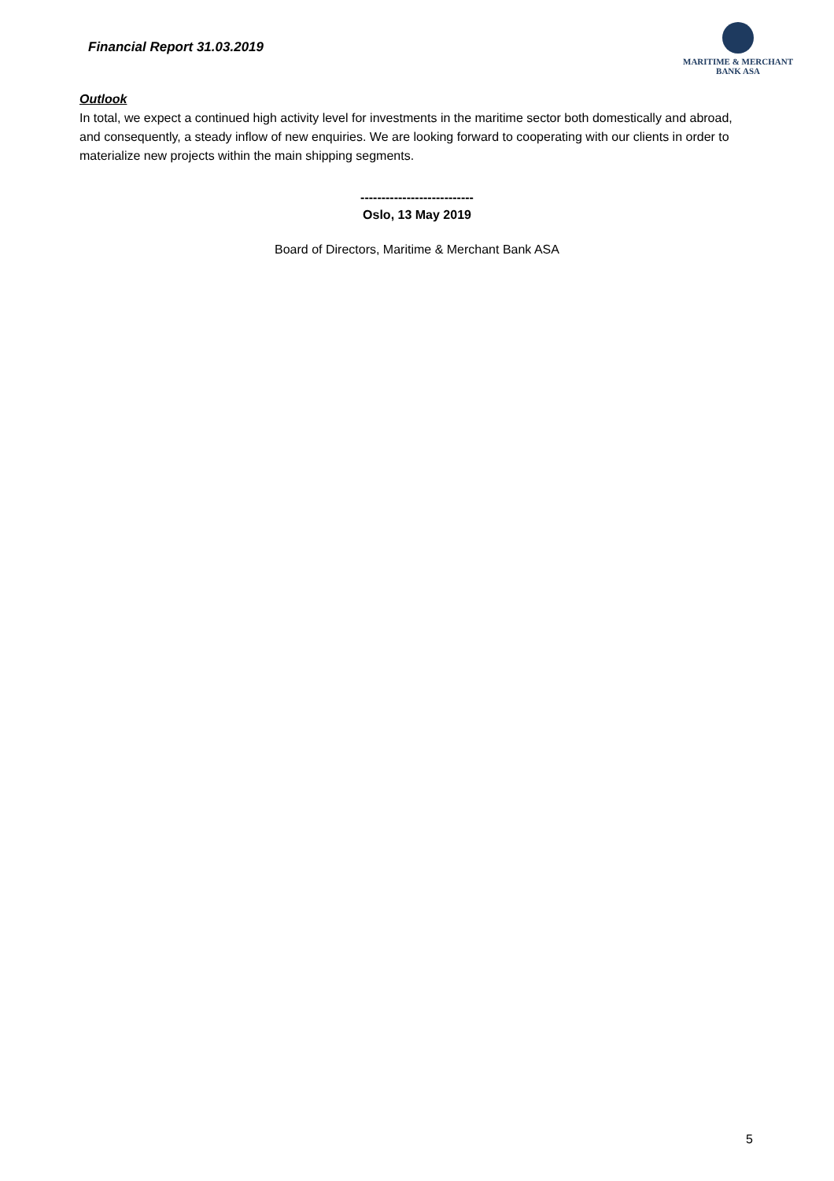Financial Report 31.03.2019
MARITIME & MERCHANT
BANK ASA
Outlook
In total, we expect a continued high activity level for investments in the maritime sector both domestically and abroad, and consequently, a steady inflow of new enquiries. We are looking forward to cooperating with our clients in order to materialize new projects within the main shipping segments.
---------------------------
Oslo, 13 May 2019
Board of Directors, Maritime & Merchant Bank ASA
5